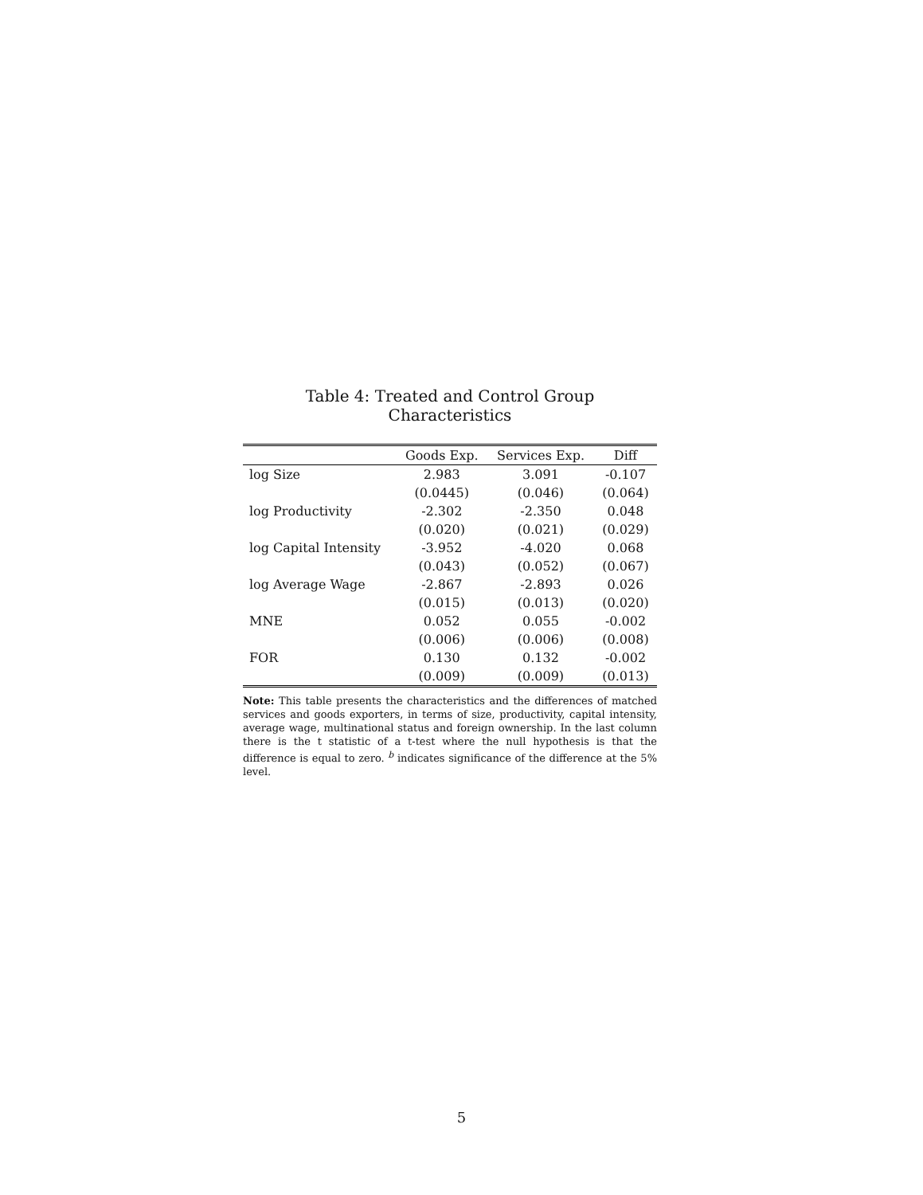Table 4: Treated and Control Group Characteristics
| | Goods Exp. | Services Exp. | Diff |
| --- | --- | --- | --- |
| log Size | 2.983 | 3.091 | -0.107 |
| | (0.0445) | (0.046) | (0.064) |
| log Productivity | -2.302 | -2.350 | 0.048 |
| | (0.020) | (0.021) | (0.029) |
| log Capital Intensity | -3.952 | -4.020 | 0.068 |
| | (0.043) | (0.052) | (0.067) |
| log Average Wage | -2.867 | -2.893 | 0.026 |
| | (0.015) | (0.013) | (0.020) |
| MNE | 0.052 | 0.055 | -0.002 |
| | (0.006) | (0.006) | (0.008) |
| FOR | 0.130 | 0.132 | -0.002 |
| | (0.009) | (0.009) | (0.013) |
Note: This table presents the characteristics and the differences of matched services and goods exporters, in terms of size, productivity, capital intensity, average wage, multinational status and foreign ownership. In the last column there is the t statistic of a t-test where the null hypothesis is that the difference is equal to zero. <sup>b</sup> indicates significance of the difference at the 5% level.
5